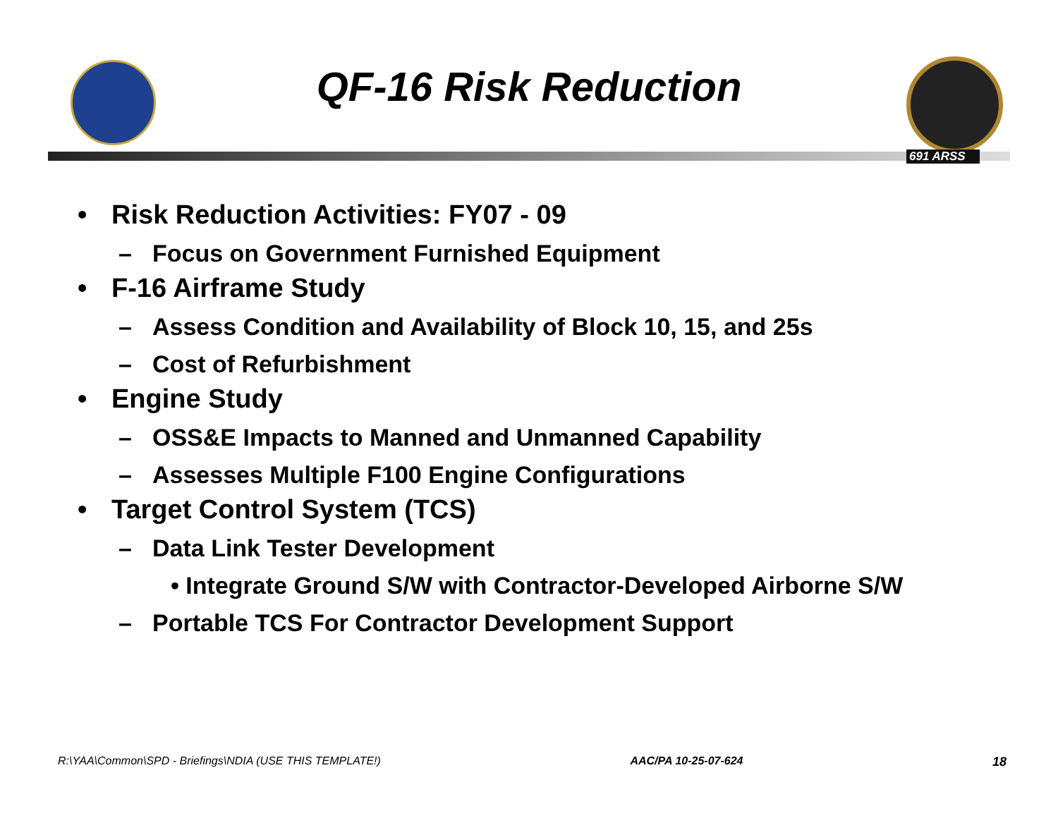QF-16 Risk Reduction
691 ARSS
• Risk Reduction Activities: FY07 - 09
– Focus on Government Furnished Equipment
• F-16 Airframe Study
– Assess Condition and Availability of Block 10, 15, and 25s
– Cost of Refurbishment
• Engine Study
– OSS&E Impacts to Manned and Unmanned Capability
– Assesses Multiple F100 Engine Configurations
• Target Control System (TCS)
– Data Link Tester Development
• Integrate Ground S/W with Contractor-Developed Airborne S/W
– Portable TCS For Contractor Development Support
R:\YAA\Common\SPD - Briefings\NDIA (USE THIS TEMPLATE!) AAC/PA 10-25-07-624 18